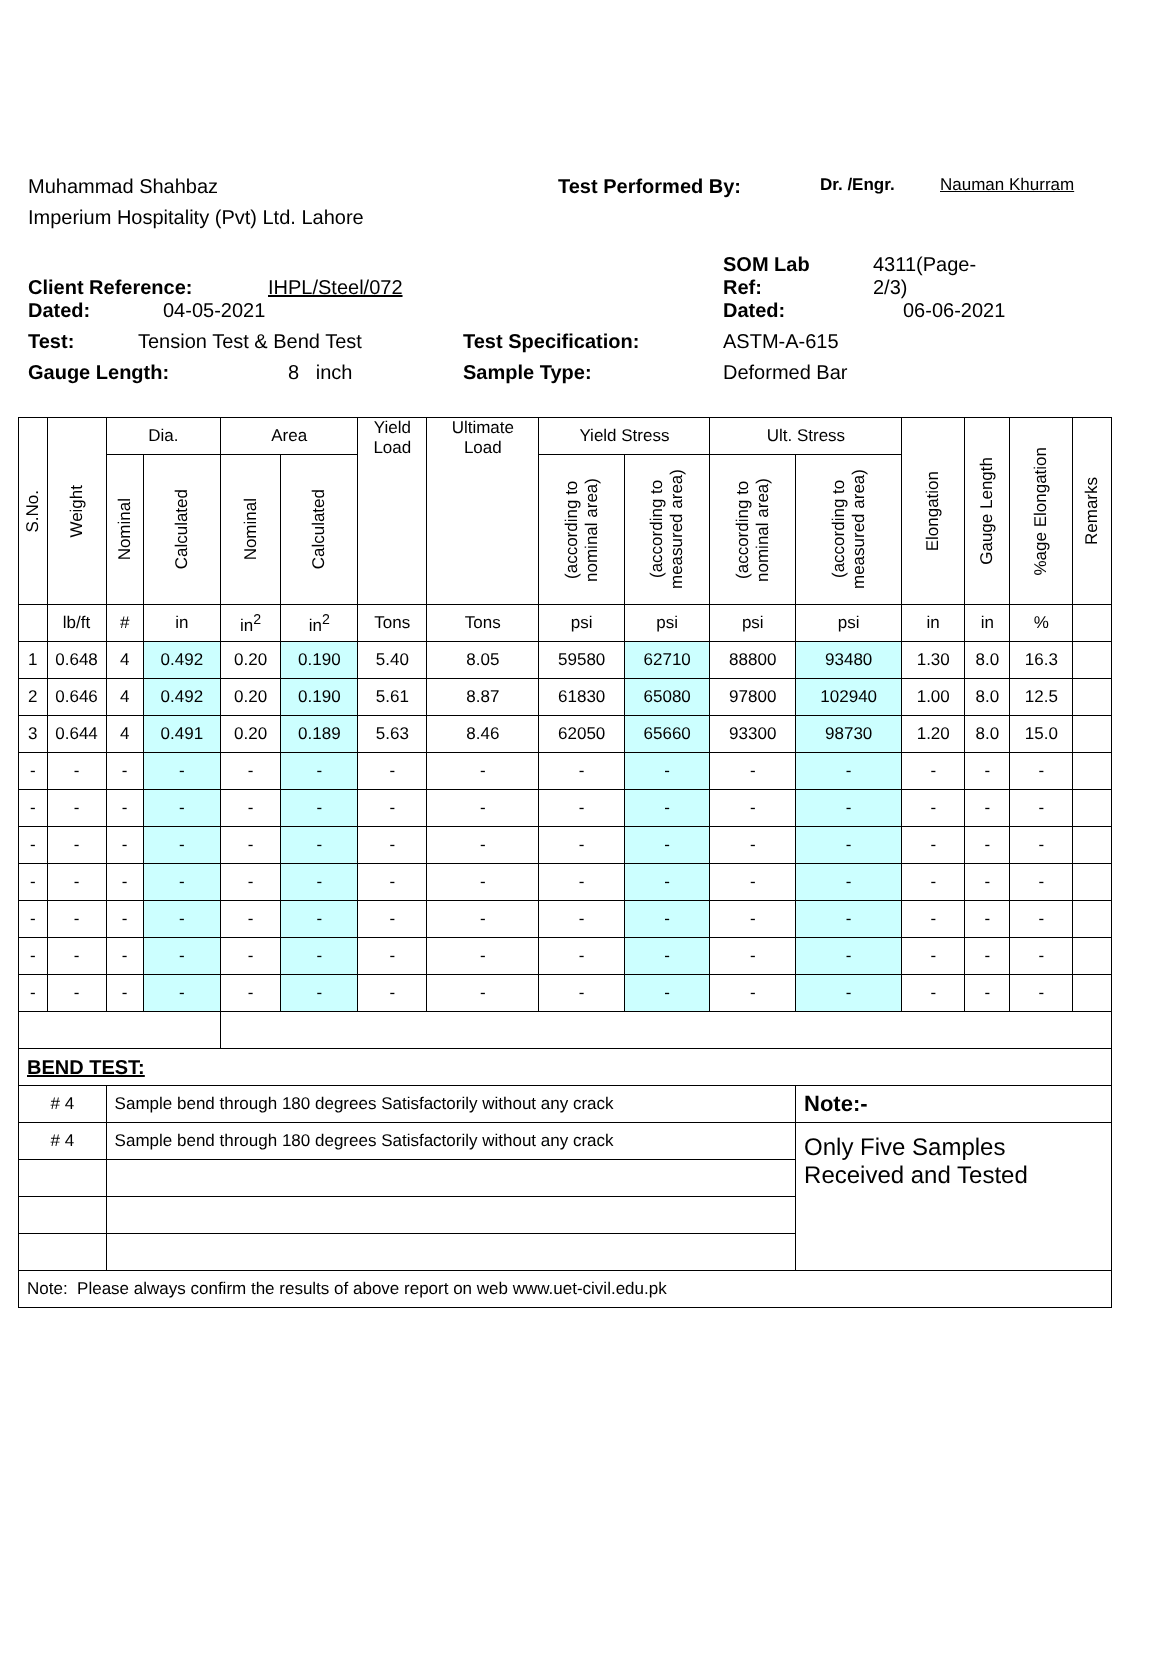Muhammad Shahbaz Test Performed By: Dr. /Engr. Nauman Khurram
Imperium Hospitality (Pvt) Ltd. Lahore
Client Reference: IHPL/Steel/072 SOM Lab
Ref: 4311(Page-
2/3)
Dated: 04-05-2021 Dated: 06-06-2021
Test: Tension Test & Bend Test Test Specification: ASTM-A-615
Gauge Length: 8 inch Sample Type: Deformed Bar
| S.No. | Weight | Dia. | | Area | | Yield Load | Ultimate Load | Yield Stress | | Ult. Stress | | Elongation | Gauge Length | %age Elongation | Remarks |
| --- | --- | --- | --- | --- | --- | --- | --- | --- | --- | --- | --- | --- | --- | --- | --- |
| | | Nominal | Calculated | Nominal | Calculated | | | (according to nominal area) | (according to measured area) | (according to nominal area) | (according to measured area) | | | | |
| | lb/ft | # | in | in<sup>2</sup> | in<sup>2</sup> | Tons | Tons | psi | psi | psi | psi | in | in | % | |
| 1 | 0.648 | 4 | 0.492 | 0.20 | 0.190 | 5.40 | 8.05 | 59580 | 62710 | 88800 | 93480 | 1.30 | 8.0 | 16.3 | |
| 2 | 0.646 | 4 | 0.492 | 0.20 | 0.190 | 5.61 | 8.87 | 61830 | 65080 | 97800 | 102940 | 1.00 | 8.0 | 12.5 | |
| 3 | 0.644 | 4 | 0.491 | 0.20 | 0.189 | 5.63 | 8.46 | 62050 | 65660 | 93300 | 98730 | 1.20 | 8.0 | 15.0 | |
| - | - | - | - | - | - | - | - | - | - | - | - | - | - | - | |
| - | - | - | - | - | - | - | - | - | - | - | - | - | - | - | |
| - | - | - | - | - | - | - | - | - | - | - | - | - | - | - | |
| - | - | - | - | - | - | - | - | - | - | - | - | - | - | - | |
| - | - | - | - | - | - | - | - | - | - | - | - | - | - | - | |
| - | - | - | - | - | - | - | - | - | - | - | - | - | - | - | |
| - | - | - | - | - | - | - | - | - | - | - | - | - | - | - | |
| BEND TEST: | | | | | | | | | | | | | | | |
| # 4 | | Sample bend through 180 degrees Satisfactorily without any crack | | | | | | | | | Note:- | | | | |
| # 4 | | Sample bend through 180 degrees Satisfactorily without any crack | | | | | | | | | Only Five Samples Received and Tested | | | | |
| Note: Please always confirm the results of above report on web www.uet-civil.edu.pk | | | | | | | | | | | | | | | |